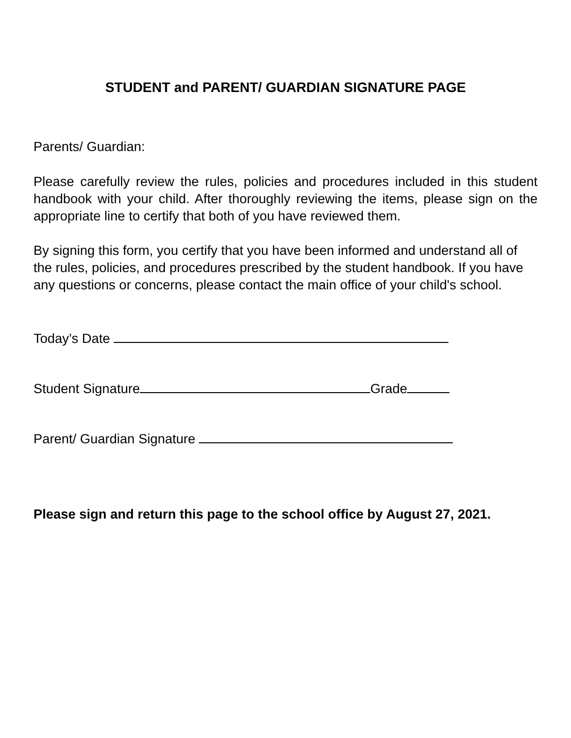STUDENT and PARENT/ GUARDIAN SIGNATURE PAGE
Parents/ Guardian:
Please carefully review the rules, policies and procedures included in this student handbook with your child. After thoroughly reviewing the items, please sign on the appropriate line to certify that both of you have reviewed them.
By signing this form, you certify that you have been informed and understand all of the rules, policies, and procedures prescribed by the student handbook. If you have any questions or concerns, please contact the main office of your child's school.
Today’s Date
Student Signature Grade
Parent/ Guardian Signature
Please sign and return this page to the school office by August 27, 2021.